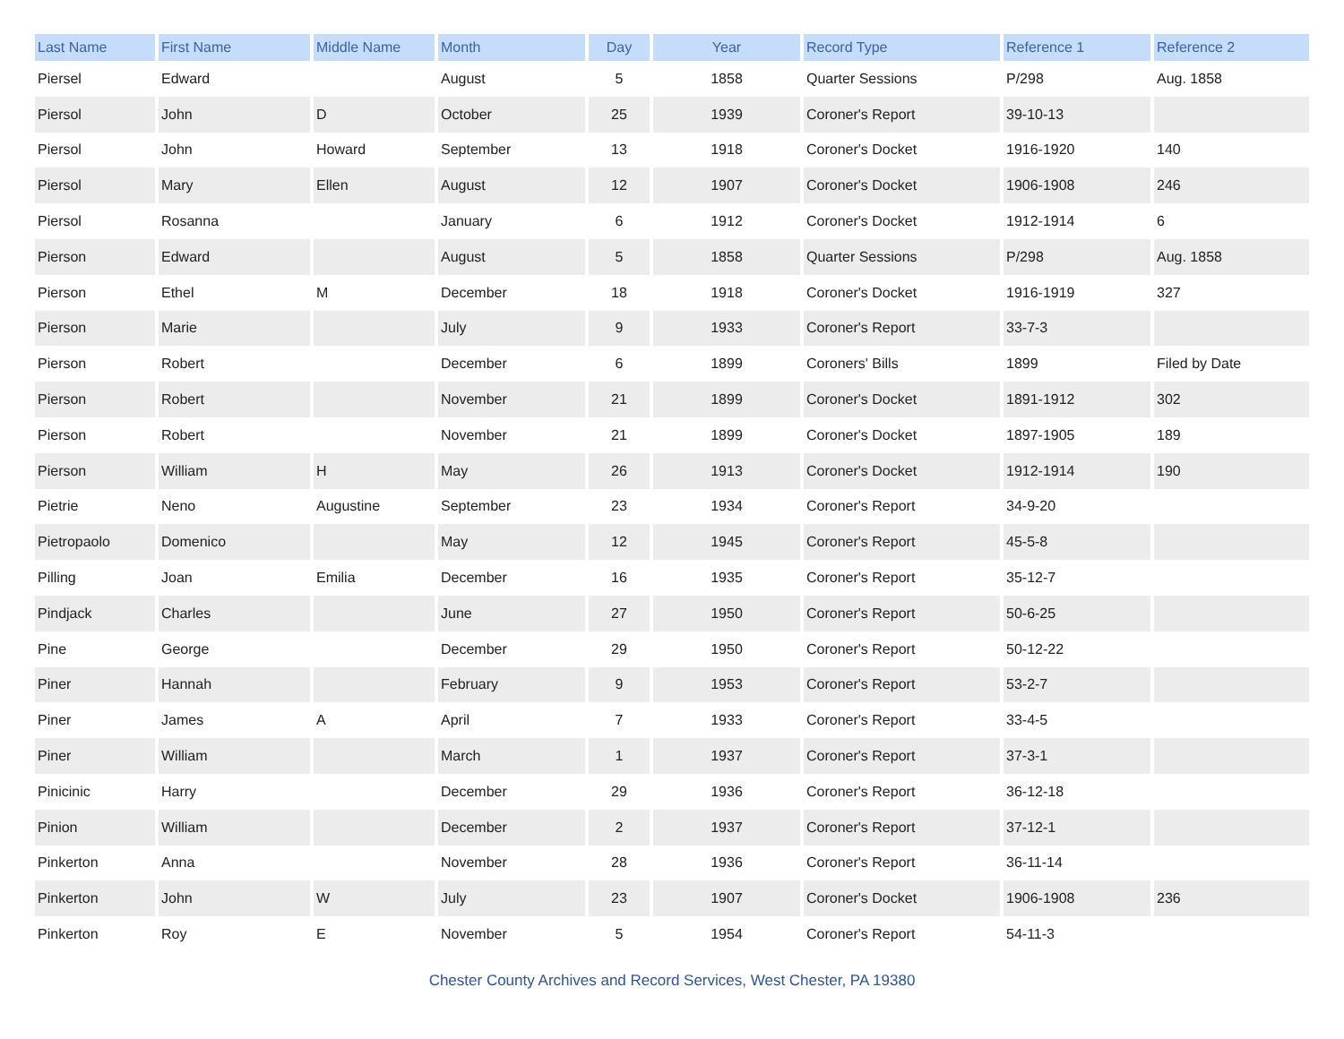| Last Name | First Name | Middle Name | Month | Day | Year | Record Type | Reference 1 | Reference 2 |
| --- | --- | --- | --- | --- | --- | --- | --- | --- |
| Piersel | Edward | | August | 5 | 1858 | Quarter Sessions | P/298 | Aug. 1858 |
| Piersol | John | D | October | 25 | 1939 | Coroner's Report | 39-10-13 | |
| Piersol | John | Howard | September | 13 | 1918 | Coroner's Docket | 1916-1920 | 140 |
| Piersol | Mary | Ellen | August | 12 | 1907 | Coroner's Docket | 1906-1908 | 246 |
| Piersol | Rosanna | | January | 6 | 1912 | Coroner's Docket | 1912-1914 | 6 |
| Pierson | Edward | | August | 5 | 1858 | Quarter Sessions | P/298 | Aug. 1858 |
| Pierson | Ethel | M | December | 18 | 1918 | Coroner's Docket | 1916-1919 | 327 |
| Pierson | Marie | | July | 9 | 1933 | Coroner's Report | 33-7-3 | |
| Pierson | Robert | | December | 6 | 1899 | Coroners' Bills | 1899 | Filed by Date |
| Pierson | Robert | | November | 21 | 1899 | Coroner's Docket | 1891-1912 | 302 |
| Pierson | Robert | | November | 21 | 1899 | Coroner's Docket | 1897-1905 | 189 |
| Pierson | William | H | May | 26 | 1913 | Coroner's Docket | 1912-1914 | 190 |
| Pietrie | Neno | Augustine | September | 23 | 1934 | Coroner's Report | 34-9-20 | |
| Pietropaolo | Domenico | | May | 12 | 1945 | Coroner's Report | 45-5-8 | |
| Pilling | Joan | Emilia | December | 16 | 1935 | Coroner's Report | 35-12-7 | |
| Pindjack | Charles | | June | 27 | 1950 | Coroner's Report | 50-6-25 | |
| Pine | George | | December | 29 | 1950 | Coroner's Report | 50-12-22 | |
| Piner | Hannah | | February | 9 | 1953 | Coroner's Report | 53-2-7 | |
| Piner | James | A | April | 7 | 1933 | Coroner's Report | 33-4-5 | |
| Piner | William | | March | 1 | 1937 | Coroner's Report | 37-3-1 | |
| Pinicinic | Harry | | December | 29 | 1936 | Coroner's Report | 36-12-18 | |
| Pinion | William | | December | 2 | 1937 | Coroner's Report | 37-12-1 | |
| Pinkerton | Anna | | November | 28 | 1936 | Coroner's Report | 36-11-14 | |
| Pinkerton | John | W | July | 23 | 1907 | Coroner's Docket | 1906-1908 | 236 |
| Pinkerton | Roy | E | November | 5 | 1954 | Coroner's Report | 54-11-3 | |
Chester County Archives and Record Services, West Chester, PA 19380